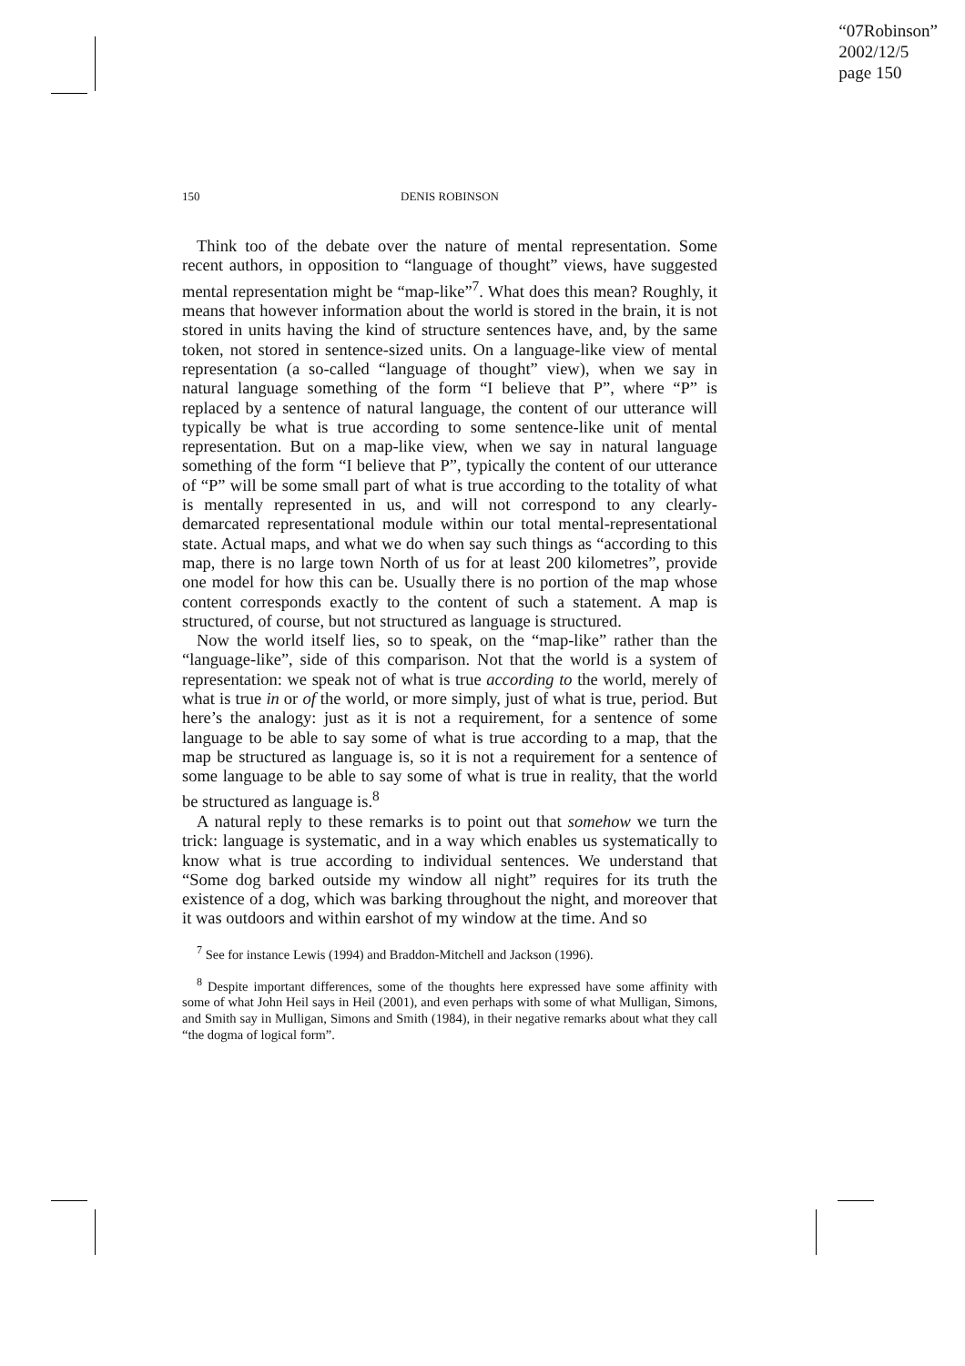“07Robinson”
2002/12/5
page 150
150
DENIS ROBINSON
Think too of the debate over the nature of mental representation. Some recent authors, in opposition to “language of thought” views, have suggested mental representation might be “map-like”<sup>7</sup>. What does this mean? Roughly, it means that however information about the world is stored in the brain, it is not stored in units having the kind of structure sentences have, and, by the same token, not stored in sentence-sized units. On a language-like view of mental representation (a so-called “language of thought” view), when we say in natural language something of the form “I believe that P”, where “P” is replaced by a sentence of natural language, the content of our utterance will typically be what is true according to some sentence-like unit of mental representation. But on a map-like view, when we say in natural language something of the form “I believe that P”, typically the content of our utterance of “P” will be some small part of what is true according to the totality of what is mentally represented in us, and will not correspond to any clearly-demarcated representational module within our total mental-representational state. Actual maps, and what we do when say such things as “according to this map, there is no large town North of us for at least 200 kilometres”, provide one model for how this can be. Usually there is no portion of the map whose content corresponds exactly to the content of such a statement. A map is structured, of course, but not structured as language is structured.
Now the world itself lies, so to speak, on the “map-like” rather than the “language-like”, side of this comparison. Not that the world is a system of representation: we speak not of what is true according to the world, merely of what is true in or of the world, or more simply, just of what is true, period. But here’s the analogy: just as it is not a requirement, for a sentence of some language to be able to say some of what is true according to a map, that the map be structured as language is, so it is not a requirement for a sentence of some language to be able to say some of what is true in reality, that the world be structured as language is.<sup>8</sup>
A natural reply to these remarks is to point out that somehow we turn the trick: language is systematic, and in a way which enables us systematically to know what is true according to individual sentences. We understand that “Some dog barked outside my window all night” requires for its truth the existence of a dog, which was barking throughout the night, and moreover that it was outdoors and within earshot of my window at the time. And so
<sup>7</sup> See for instance Lewis (1994) and Braddon-Mitchell and Jackson (1996).
<sup>8</sup> Despite important differences, some of the thoughts here expressed have some affinity with some of what John Heil says in Heil (2001), and even perhaps with some of what Mulligan, Simons, and Smith say in Mulligan, Simons and Smith (1984), in their negative remarks about what they call “the dogma of logical form”.